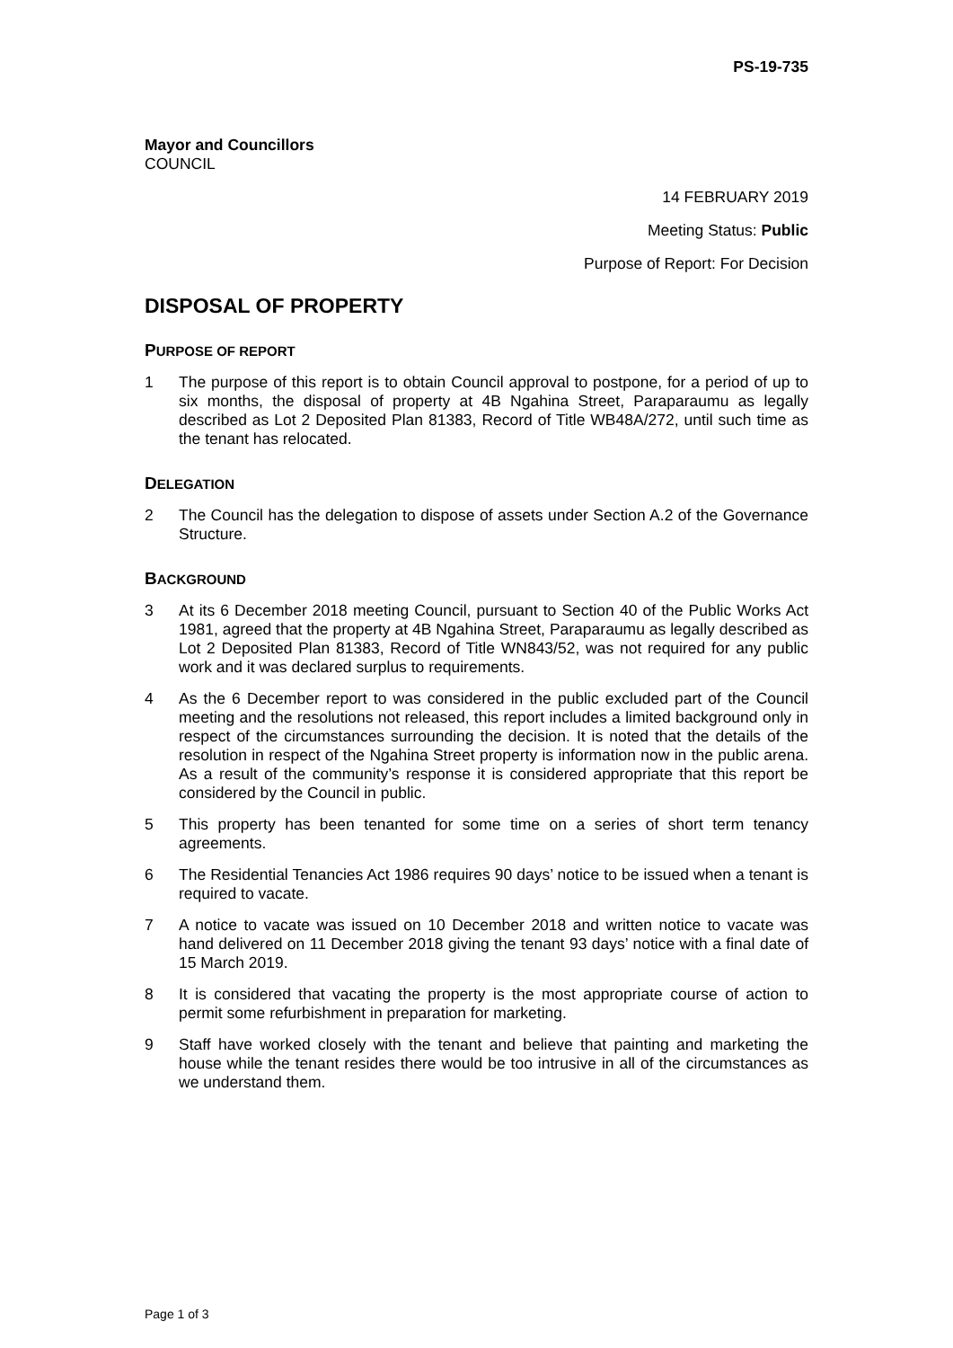PS-19-735
Mayor and Councillors
COUNCIL
14 FEBRUARY 2019
Meeting Status: Public
Purpose of Report: For Decision
DISPOSAL OF PROPERTY
PURPOSE OF REPORT
1 The purpose of this report is to obtain Council approval to postpone, for a period of up to six months, the disposal of property at 4B Ngahina Street, Paraparaumu as legally described as Lot 2 Deposited Plan 81383, Record of Title WB48A/272, until such time as the tenant has relocated.
DELEGATION
2 The Council has the delegation to dispose of assets under Section A.2 of the Governance Structure.
BACKGROUND
3 At its 6 December 2018 meeting Council, pursuant to Section 40 of the Public Works Act 1981, agreed that the property at 4B Ngahina Street, Paraparaumu as legally described as Lot 2 Deposited Plan 81383, Record of Title WN843/52, was not required for any public work and it was declared surplus to requirements.
4 As the 6 December report to was considered in the public excluded part of the Council meeting and the resolutions not released, this report includes a limited background only in respect of the circumstances surrounding the decision. It is noted that the details of the resolution in respect of the Ngahina Street property is information now in the public arena. As a result of the community’s response it is considered appropriate that this report be considered by the Council in public.
5 This property has been tenanted for some time on a series of short term tenancy agreements.
6 The Residential Tenancies Act 1986 requires 90 days’ notice to be issued when a tenant is required to vacate.
7 A notice to vacate was issued on 10 December 2018 and written notice to vacate was hand delivered on 11 December 2018 giving the tenant 93 days’ notice with a final date of 15 March 2019.
8 It is considered that vacating the property is the most appropriate course of action to permit some refurbishment in preparation for marketing.
9 Staff have worked closely with the tenant and believe that painting and marketing the house while the tenant resides there would be too intrusive in all of the circumstances as we understand them.
Page 1 of 3